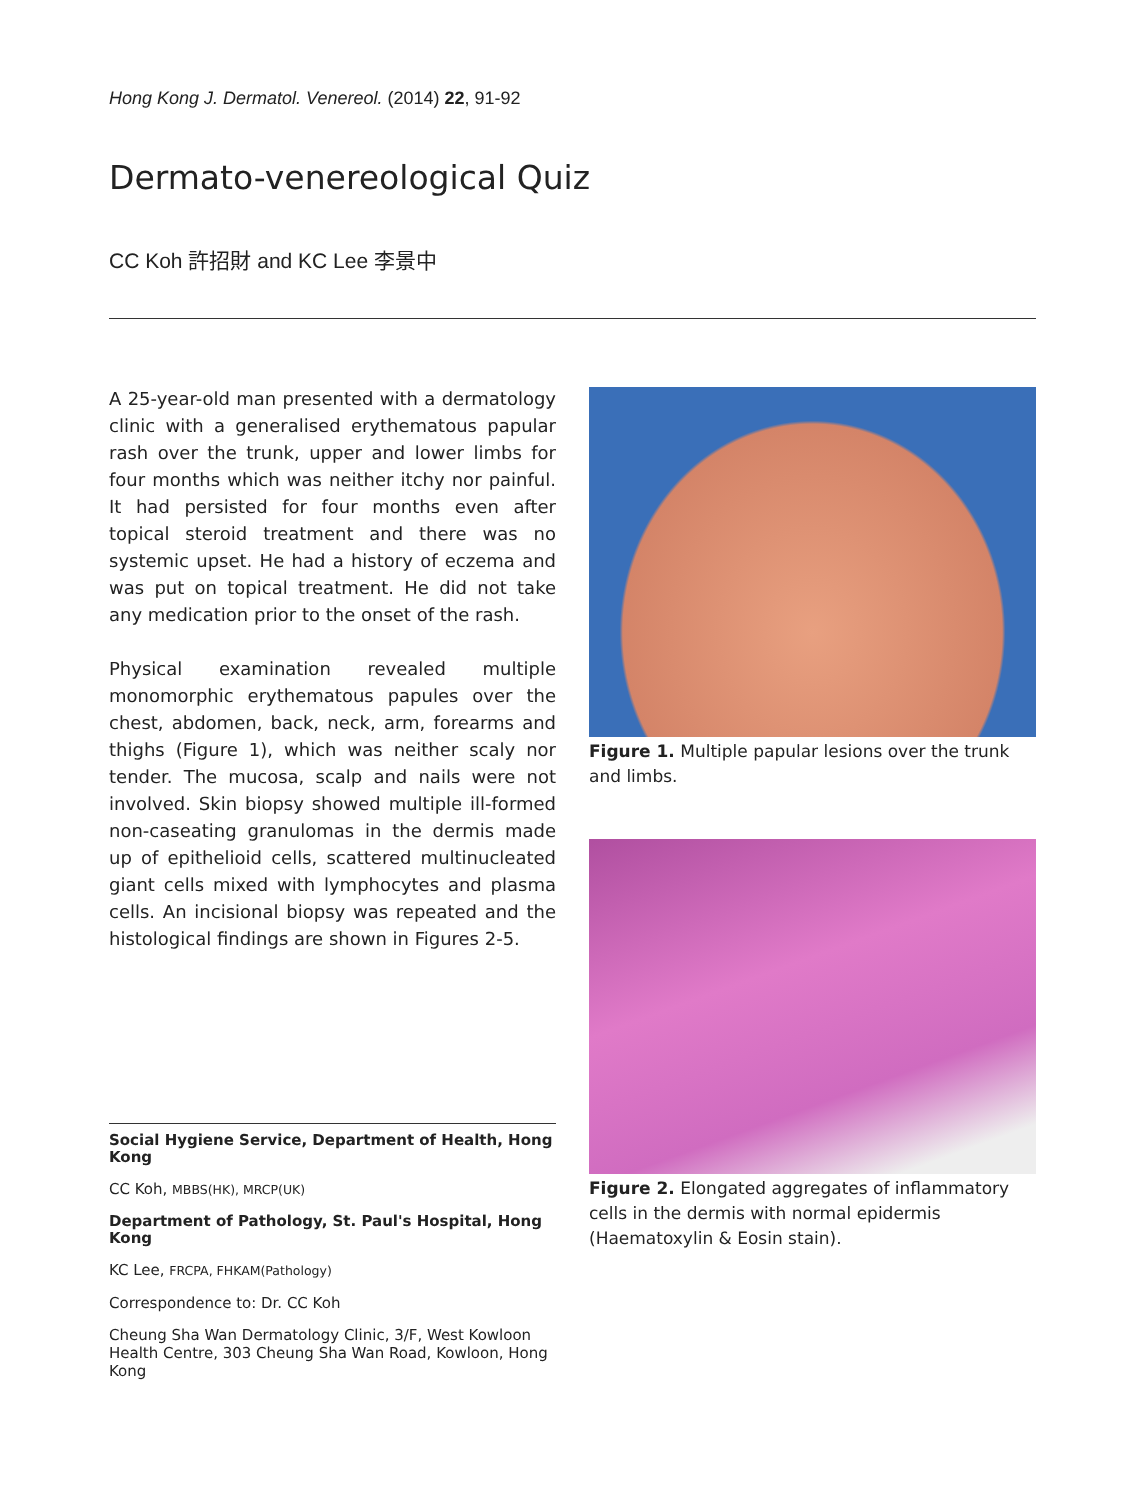Hong Kong J. Dermatol. Venereol. (2014) 22, 91-92
Dermato-venereological Quiz
CC Koh 許招財 and KC Lee 李景中
A 25-year-old man presented with a dermatology clinic with a generalised erythematous papular rash over the trunk, upper and lower limbs for four months which was neither itchy nor painful. It had persisted for four months even after topical steroid treatment and there was no systemic upset. He had a history of eczema and was put on topical treatment. He did not take any medication prior to the onset of the rash.
Physical examination revealed multiple monomorphic erythematous papules over the chest, abdomen, back, neck, arm, forearms and thighs (Figure 1), which was neither scaly nor tender. The mucosa, scalp and nails were not involved. Skin biopsy showed multiple ill-formed non-caseating granulomas in the dermis made up of epithelioid cells, scattered multinucleated giant cells mixed with lymphocytes and plasma cells. An incisional biopsy was repeated and the histological findings are shown in Figures 2-5.
Social Hygiene Service, Department of Health, Hong Kong
CC Koh, MBBS(HK), MRCP(UK)
Department of Pathology, St. Paul's Hospital, Hong Kong
KC Lee, FRCPA, FHKAM(Pathology)
Correspondence to: Dr. CC Koh
Cheung Sha Wan Dermatology Clinic, 3/F, West Kowloon Health Centre, 303 Cheung Sha Wan Road, Kowloon, Hong Kong
Figure 1. Multiple papular lesions over the trunk and limbs.
Figure 2. Elongated aggregates of inflammatory cells in the dermis with normal epidermis (Haematoxylin & Eosin stain).